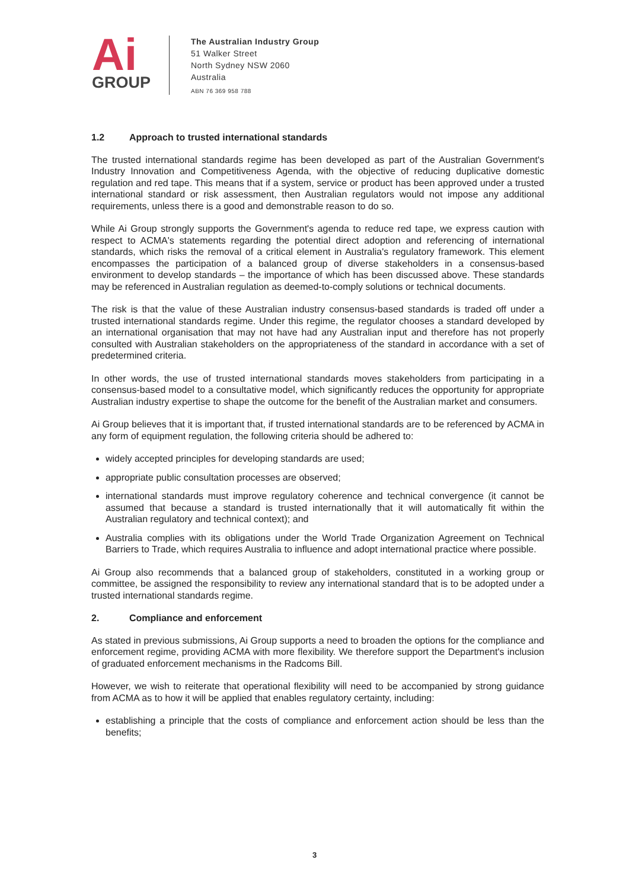Ai
GROUP
The Australian Industry Group
51 Walker Street
North Sydney NSW 2060
Australia
ABN 76 369 958 788
1.2 Approach to trusted international standards
The trusted international standards regime has been developed as part of the Australian Government's Industry Innovation and Competitiveness Agenda, with the objective of reducing duplicative domestic regulation and red tape. This means that if a system, service or product has been approved under a trusted international standard or risk assessment, then Australian regulators would not impose any additional requirements, unless there is a good and demonstrable reason to do so.
While Ai Group strongly supports the Government's agenda to reduce red tape, we express caution with respect to ACMA's statements regarding the potential direct adoption and referencing of international standards, which risks the removal of a critical element in Australia's regulatory framework. This element encompasses the participation of a balanced group of diverse stakeholders in a consensus-based environment to develop standards – the importance of which has been discussed above. These standards may be referenced in Australian regulation as deemed-to-comply solutions or technical documents.
The risk is that the value of these Australian industry consensus-based standards is traded off under a trusted international standards regime. Under this regime, the regulator chooses a standard developed by an international organisation that may not have had any Australian input and therefore has not properly consulted with Australian stakeholders on the appropriateness of the standard in accordance with a set of predetermined criteria.
In other words, the use of trusted international standards moves stakeholders from participating in a consensus-based model to a consultative model, which significantly reduces the opportunity for appropriate Australian industry expertise to shape the outcome for the benefit of the Australian market and consumers.
Ai Group believes that it is important that, if trusted international standards are to be referenced by ACMA in any form of equipment regulation, the following criteria should be adhered to:
widely accepted principles for developing standards are used;
appropriate public consultation processes are observed;
international standards must improve regulatory coherence and technical convergence (it cannot be assumed that because a standard is trusted internationally that it will automatically fit within the Australian regulatory and technical context); and
Australia complies with its obligations under the World Trade Organization Agreement on Technical Barriers to Trade, which requires Australia to influence and adopt international practice where possible.
Ai Group also recommends that a balanced group of stakeholders, constituted in a working group or committee, be assigned the responsibility to review any international standard that is to be adopted under a trusted international standards regime.
2. Compliance and enforcement
As stated in previous submissions, Ai Group supports a need to broaden the options for the compliance and enforcement regime, providing ACMA with more flexibility. We therefore support the Department's inclusion of graduated enforcement mechanisms in the Radcoms Bill.
However, we wish to reiterate that operational flexibility will need to be accompanied by strong guidance from ACMA as to how it will be applied that enables regulatory certainty, including:
establishing a principle that the costs of compliance and enforcement action should be less than the benefits;
3